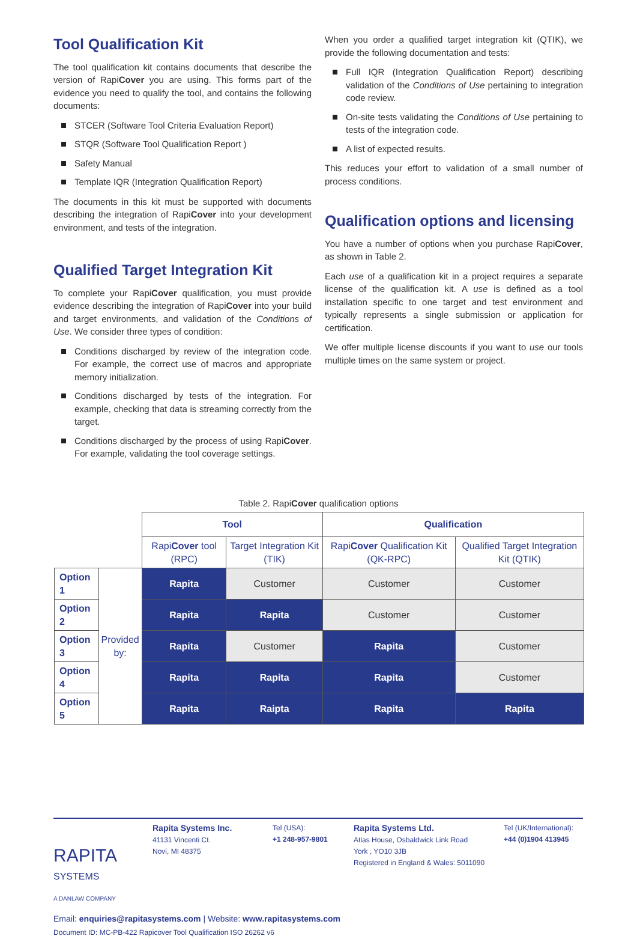Tool Qualification Kit
The tool qualification kit contains documents that describe the version of RapiCover you are using. This forms part of the evidence you need to qualify the tool, and contains the following documents:
STCER (Software Tool Criteria Evaluation Report)
STQR (Software Tool Qualification Report )
Safety Manual
Template IQR (Integration Qualification Report)
The documents in this kit must be supported with documents describing the integration of RapiCover into your development environment, and tests of the integration.
Qualified Target Integration Kit
To complete your RapiCover qualification, you must provide evidence describing the integration of RapiCover into your build and target environments, and validation of the Conditions of Use. We consider three types of condition:
Conditions discharged by review of the integration code. For example, the correct use of macros and appropriate memory initialization.
Conditions discharged by tests of the integration. For example, checking that data is streaming correctly from the target.
Conditions discharged by the process of using RapiCover. For example, validating the tool coverage settings.
When you order a qualified target integration kit (QTIK), we provide the following documentation and tests:
Full IQR (Integration Qualification Report) describing validation of the Conditions of Use pertaining to integration code review.
On-site tests validating the Conditions of Use pertaining to tests of the integration code.
A list of expected results.
This reduces your effort to validation of a small number of process conditions.
Qualification options and licensing
You have a number of options when you purchase RapiCover, as shown in Table 2.
Each use of a qualification kit in a project requires a separate license of the qualification kit. A use is defined as a tool installation specific to one target and test environment and typically represents a single submission or application for certification.
We offer multiple license discounts if you want to use our tools multiple times on the same system or project.
Table 2. RapiCover qualification options
| | | Tool | | Qualification | |
| | | Rapi Cover tool (RPC) | Target Integration Kit (TIK) | Rapi Cover Qualification Kit (QK-RPC) | Qualified Target Integration Kit (QTIK) |
| Option 1 | Provided by: | Rapita | Customer | Customer | Customer |
| Option 2 | | Rapita | Rapita | Customer | Customer |
| Option 3 | | Rapita | Customer | Rapita | Customer |
| Option 4 | | Rapita | Rapita | Rapita | Customer |
| Option 5 | | Rapita | Raipta | Rapita | Rapita |
RAPITA
SYSTEMS
A DANLAW COMPANY
Rapita Systems Inc.
41131 Vincenti Ct.
Novi, MI 48375
Tel (USA):
+1 248-957-9801
Rapita Systems Ltd.
Atlas House, Osbaldwick Link Road
York , YO10 3JB
Registered in England & Wales: 5011090
Tel (UK/International):
+44 (0)1904 413945
Email: enquiries@rapitasystems.com | Website: www.rapitasystems.com
Document ID: MC-PB-422 Rapicover Tool Qualification ISO 26262 v6